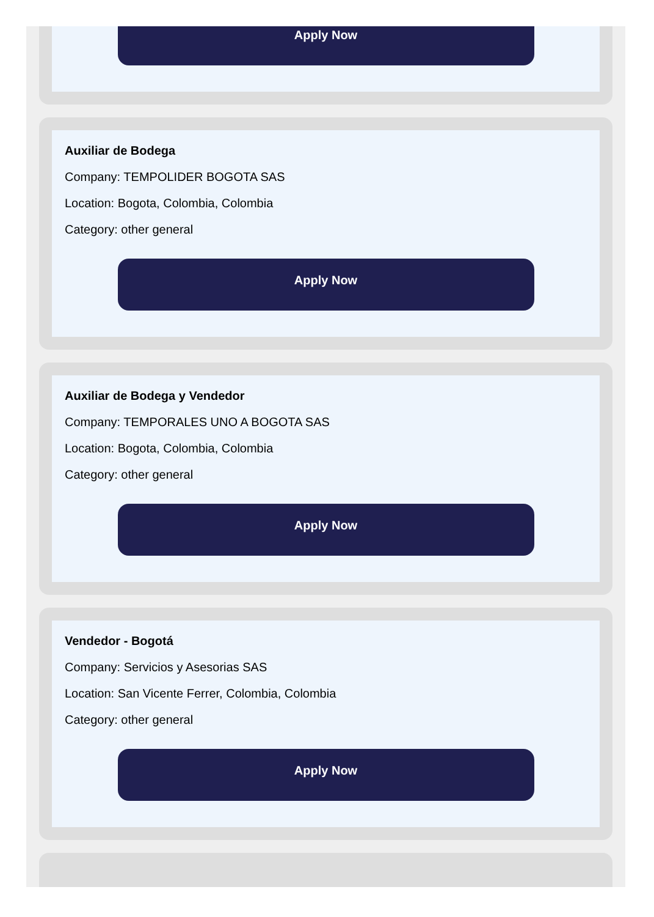Apply Now
Auxiliar de Bodega
Company: TEMPOLIDER BOGOTA SAS
Location: Bogota, Colombia, Colombia
Category: other general
Apply Now
Auxiliar de Bodega y Vendedor
Company: TEMPORALES UNO A BOGOTA SAS
Location: Bogota, Colombia, Colombia
Category: other general
Apply Now
Vendedor - Bogotá
Company: Servicios y Asesorias SAS
Location: San Vicente Ferrer, Colombia, Colombia
Category: other general
Apply Now